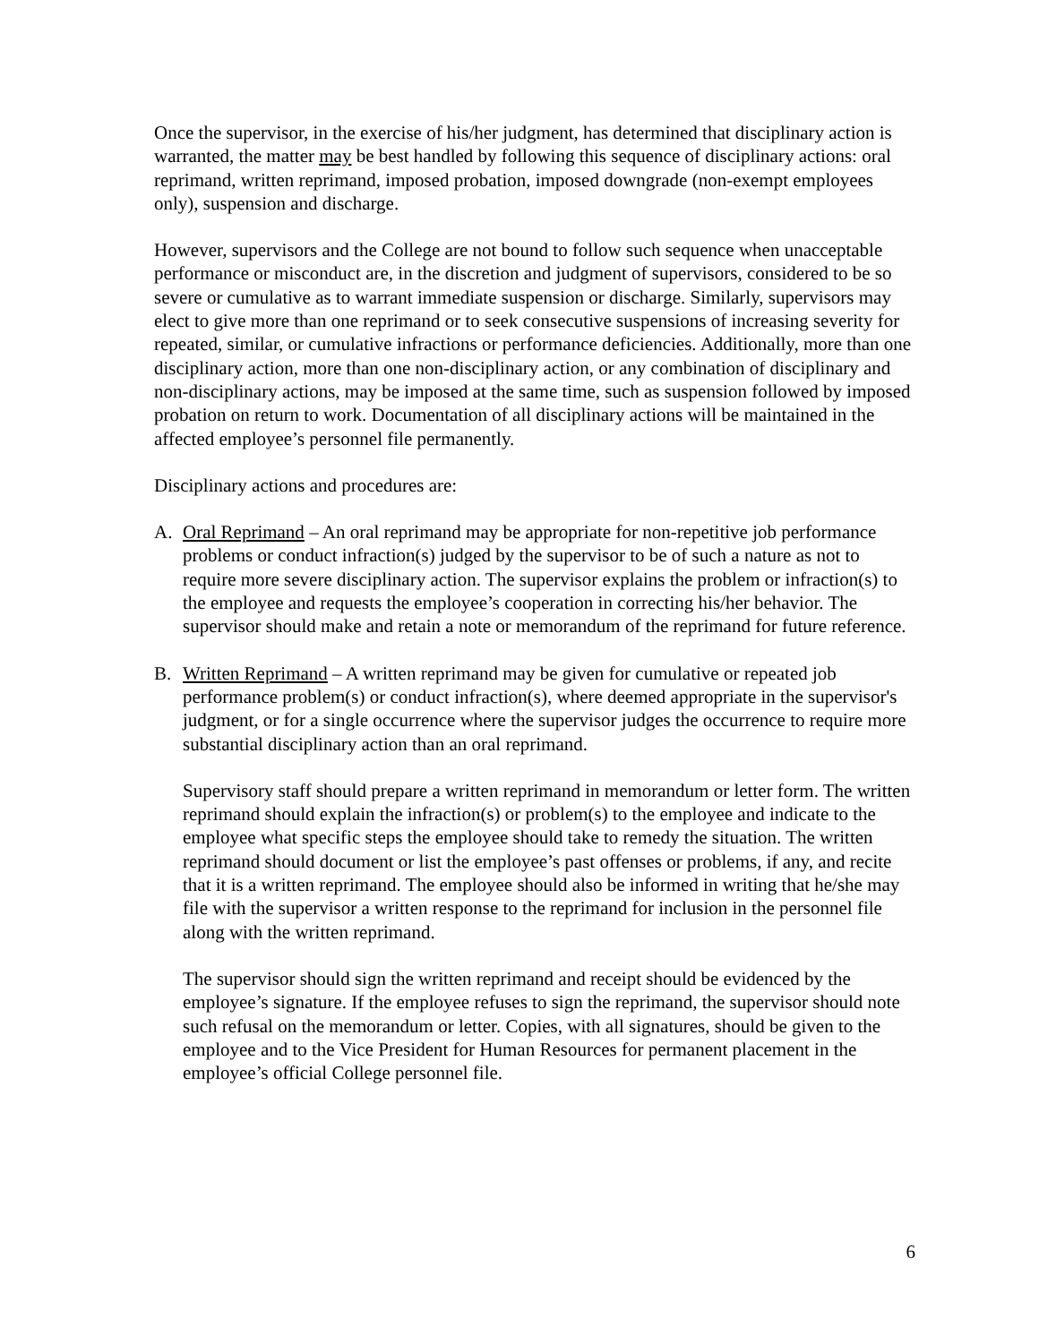Once the supervisor, in the exercise of his/her judgment, has determined that disciplinary action is warranted, the matter may be best handled by following this sequence of disciplinary actions: oral reprimand, written reprimand, imposed probation, imposed downgrade (non-exempt employees only), suspension and discharge.
However, supervisors and the College are not bound to follow such sequence when unacceptable performance or misconduct are, in the discretion and judgment of supervisors, considered to be so severe or cumulative as to warrant immediate suspension or discharge. Similarly, supervisors may elect to give more than one reprimand or to seek consecutive suspensions of increasing severity for repeated, similar, or cumulative infractions or performance deficiencies. Additionally, more than one disciplinary action, more than one non-disciplinary action, or any combination of disciplinary and non-disciplinary actions, may be imposed at the same time, such as suspension followed by imposed probation on return to work. Documentation of all disciplinary actions will be maintained in the affected employee’s personnel file permanently.
Disciplinary actions and procedures are:
A. Oral Reprimand – An oral reprimand may be appropriate for non-repetitive job performance problems or conduct infraction(s) judged by the supervisor to be of such a nature as not to require more severe disciplinary action. The supervisor explains the problem or infraction(s) to the employee and requests the employee’s cooperation in correcting his/her behavior. The supervisor should make and retain a note or memorandum of the reprimand for future reference.
B. Written Reprimand – A written reprimand may be given for cumulative or repeated job performance problem(s) or conduct infraction(s), where deemed appropriate in the supervisor's judgment, or for a single occurrence where the supervisor judges the occurrence to require more substantial disciplinary action than an oral reprimand.
Supervisory staff should prepare a written reprimand in memorandum or letter form. The written reprimand should explain the infraction(s) or problem(s) to the employee and indicate to the employee what specific steps the employee should take to remedy the situation. The written reprimand should document or list the employee’s past offenses or problems, if any, and recite that it is a written reprimand. The employee should also be informed in writing that he/she may file with the supervisor a written response to the reprimand for inclusion in the personnel file along with the written reprimand.
The supervisor should sign the written reprimand and receipt should be evidenced by the employee’s signature. If the employee refuses to sign the reprimand, the supervisor should note such refusal on the memorandum or letter. Copies, with all signatures, should be given to the employee and to the Vice President for Human Resources for permanent placement in the employee’s official College personnel file.
6